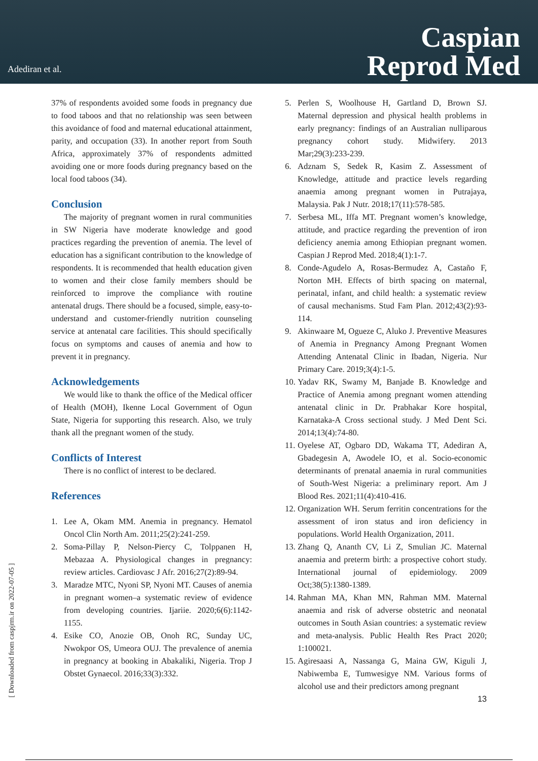Adediran et al.
Caspian
Reprod Med
37% of respondents avoided some foods in pregnancy due to food taboos and that no relationship was seen between this avoidance of food and maternal educational attainment, parity, and occupation (33). In another report from South Africa, approximately 37% of respondents admitted avoiding one or more foods during pregnancy based on the local food taboos (34).
Conclusion
The majority of pregnant women in rural communities in SW Nigeria have moderate knowledge and good practices regarding the prevention of anemia. The level of education has a significant contribution to the knowledge of respondents. It is recommended that health education given to women and their close family members should be reinforced to improve the compliance with routine antenatal drugs. There should be a focused, simple, easy-to-understand and customer-friendly nutrition counseling service at antenatal care facilities. This should specifically focus on symptoms and causes of anemia and how to prevent it in pregnancy.
Acknowledgements
We would like to thank the office of the Medical officer of Health (MOH), Ikenne Local Government of Ogun State, Nigeria for supporting this research. Also, we truly thank all the pregnant women of the study.
Conflicts of Interest
There is no conflict of interest to be declared.
References
1. Lee A, Okam MM. Anemia in pregnancy. Hematol Oncol Clin North Am. 2011;25(2):241-259.
2. Soma-Pillay P, Nelson-Piercy C, Tolppanen H, Mebazaa A. Physiological changes in pregnancy: review articles. Cardiovasc J Afr. 2016;27(2):89-94.
3. Maradze MTC, Nyoni SP, Nyoni MT. Causes of anemia in pregnant women–a systematic review of evidence from developing countries. Ijariie. 2020;6(6):1142-1155.
4. Esike CO, Anozie OB, Onoh RC, Sunday UC, Nwokpor OS, Umeora OUJ. The prevalence of anemia in pregnancy at booking in Abakaliki, Nigeria. Trop J Obstet Gynaecol. 2016;33(3):332.
5. Perlen S, Woolhouse H, Gartland D, Brown SJ. Maternal depression and physical health problems in early pregnancy: findings of an Australian nulliparous pregnancy cohort study. Midwifery. 2013 Mar;29(3):233-239.
6. Adznam S, Sedek R, Kasim Z. Assessment of Knowledge, attitude and practice levels regarding anaemia among pregnant women in Putrajaya, Malaysia. Pak J Nutr. 2018;17(11):578-585.
7. Serbesa ML, Iffa MT. Pregnant women’s knowledge, attitude, and practice regarding the prevention of iron deficiency anemia among Ethiopian pregnant women. Caspian J Reprod Med. 2018;4(1):1-7.
8. Conde-Agudelo A, Rosas-Bermudez A, Castaño F, Norton MH. Effects of birth spacing on maternal, perinatal, infant, and child health: a systematic review of causal mechanisms. Stud Fam Plan. 2012;43(2):93-114.
9. Akinwaare M, Ogueze C, Aluko J. Preventive Measures of Anemia in Pregnancy Among Pregnant Women Attending Antenatal Clinic in Ibadan, Nigeria. Nur Primary Care. 2019;3(4):1-5.
10. Yadav RK, Swamy M, Banjade B. Knowledge and Practice of Anemia among pregnant women attending antenatal clinic in Dr. Prabhakar Kore hospital, Karnataka-A Cross sectional study. J Med Dent Sci. 2014;13(4):74-80.
11. Oyelese AT, Ogbaro DD, Wakama TT, Adediran A, Gbadegesin A, Awodele IO, et al. Socio-economic determinants of prenatal anaemia in rural communities of South-West Nigeria: a preliminary report. Am J Blood Res. 2021;11(4):410-416.
12. Organization WH. Serum ferritin concentrations for the assessment of iron status and iron deficiency in populations. World Health Organization, 2011.
13. Zhang Q, Ananth CV, Li Z, Smulian JC. Maternal anaemia and preterm birth: a prospective cohort study. International journal of epidemiology. 2009 Oct;38(5):1380-1389.
14. Rahman MA, Khan MN, Rahman MM. Maternal anaemia and risk of adverse obstetric and neonatal outcomes in South Asian countries: a systematic review and meta-analysis. Public Health Res Pract 2020; 1:100021.
15. Agiresaasi A, Nassanga G, Maina GW, Kiguli J, Nabiwemba E, Tumwesigye NM. Various forms of alcohol use and their predictors among pregnant
13
[ Downloaded from caspjrm.ir on 2022-07-05 ]